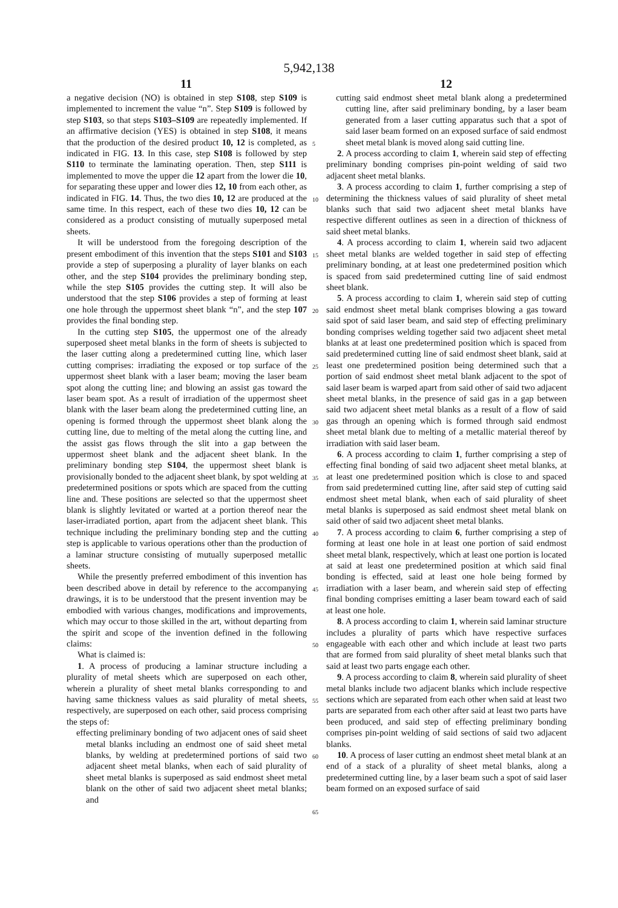5,942,138
11 12
a negative decision (NO) is obtained in step S108, step S109 is implemented to increment the value “n”. Step S109 is followed by step S103, so that steps S103–S109 are repeatedly implemented. If an affirmative decision (YES) is obtained in step S108, it means that the production of the desired product 10, 12 is completed, as indicated in FIG. 13. In this case, step S108 is followed by step S110 to terminate the laminating operation. Then, step S111 is implemented to move the upper die 12 apart from the lower die 10, for separating these upper and lower dies 12, 10 from each other, as indicated in FIG. 14. Thus, the two dies 10, 12 are produced at the same time. In this respect, each of these two dies 10, 12 can be considered as a product consisting of mutually superposed metal sheets.
It will be understood from the foregoing description of the present embodiment of this invention that the steps S101 and S103 provide a step of superposing a plurality of layer blanks on each other, and the step S104 provides the preliminary bonding step, while the step S105 provides the cutting step. It will also be understood that the step S106 provides a step of forming at least one hole through the uppermost sheet blank “n”, and the step 107 provides the final bonding step.
In the cutting step S105, the uppermost one of the already superposed sheet metal blanks in the form of sheets is subjected to the laser cutting along a predetermined cutting line, which laser cutting comprises: irradiating the exposed or top surface of the uppermost sheet blank with a laser beam; moving the laser beam spot along the cutting line; and blowing an assist gas toward the laser beam spot. As a result of irradiation of the uppermost sheet blank with the laser beam along the predetermined cutting line, an opening is formed through the uppermost sheet blank along the cutting line, due to melting of the metal along the cutting line, and the assist gas flows through the slit into a gap between the uppermost sheet blank and the adjacent sheet blank. In the preliminary bonding step S104, the uppermost sheet blank is provisionally bonded to the adjacent sheet blank, by spot welding at predetermined positions or spots which are spaced from the cutting line and. These positions are selected so that the uppermost sheet blank is slightly levitated or warted at a portion thereof near the laser-irradiated portion, apart from the adjacent sheet blank. This technique including the preliminary bonding step and the cutting step is applicable to various operations other than the production of a laminar structure consisting of mutually superposed metallic sheets.
While the presently preferred embodiment of this invention has been described above in detail by reference to the accompanying drawings, it is to be understood that the present invention may be embodied with various changes, modifications and improvements, which may occur to those skilled in the art, without departing from the spirit and scope of the invention defined in the following claims:
What is claimed is:
1. A process of producing a laminar structure including a plurality of metal sheets which are superposed on each other, wherein a plurality of sheet metal blanks corresponding to and having same thickness values as said plurality of metal sheets, respectively, are superposed on each other, said process comprising the steps of:
effecting preliminary bonding of two adjacent ones of said sheet metal blanks including an endmost one of said sheet metal blanks, by welding at predetermined portions of said two adjacent sheet metal blanks, when each of said plurality of sheet metal blanks is superposed as said endmost sheet metal blank on the other of said two adjacent sheet metal blanks; and
5
10
15
20
25
30
35
40
45
50
55
60
65
cutting said endmost sheet metal blank along a predetermined cutting line, after said preliminary bonding, by a laser beam generated from a laser cutting apparatus such that a spot of said laser beam formed on an exposed surface of said endmost sheet metal blank is moved along said cutting line.
2. A process according to claim 1, wherein said step of effecting preliminary bonding comprises pin-point welding of said two adjacent sheet metal blanks.
3. A process according to claim 1, further comprising a step of determining the thickness values of said plurality of sheet metal blanks such that said two adjacent sheet metal blanks have respective different outlines as seen in a direction of thickness of said sheet metal blanks.
4. A process according to claim 1, wherein said two adjacent sheet metal blanks are welded together in said step of effecting preliminary bonding, at at least one predetermined position which is spaced from said predetermined cutting line of said endmost sheet blank.
5. A process according to claim 1, wherein said step of cutting said endmost sheet metal blank comprises blowing a gas toward said spot of said laser beam, and said step of effecting preliminary bonding comprises welding together said two adjacent sheet metal blanks at at least one predetermined position which is spaced from said predetermined cutting line of said endmost sheet blank, said at least one predetermined position being determined such that a portion of said endmost sheet metal blank adjacent to the spot of said laser beam is warped apart from said other of said two adjacent sheet metal blanks, in the presence of said gas in a gap between said two adjacent sheet metal blanks as a result of a flow of said gas through an opening which is formed through said endmost sheet metal blank due to melting of a metallic material thereof by irradiation with said laser beam.
6. A process according to claim 1, further comprising a step of effecting final bonding of said two adjacent sheet metal blanks, at at least one predetermined position which is close to and spaced from said predetermined cutting line, after said step of cutting said endmost sheet metal blank, when each of said plurality of sheet metal blanks is superposed as said endmost sheet metal blank on said other of said two adjacent sheet metal blanks.
7. A process according to claim 6, further comprising a step of forming at least one hole in at least one portion of said endmost sheet metal blank, respectively, which at least one portion is located at said at least one predetermined position at which said final bonding is effected, said at least one hole being formed by irradiation with a laser beam, and wherein said step of effecting final bonding comprises emitting a laser beam toward each of said at least one hole.
8. A process according to claim 1, wherein said laminar structure includes a plurality of parts which have respective surfaces engageable with each other and which include at least two parts that are formed from said plurality of sheet metal blanks such that said at least two parts engage each other.
9. A process according to claim 8, wherein said plurality of sheet metal blanks include two adjacent blanks which include respective sections which are separated from each other when said at least two parts are separated from each other after said at least two parts have been produced, and said step of effecting preliminary bonding comprises pin-point welding of said sections of said two adjacent blanks.
10. A process of laser cutting an endmost sheet metal blank at an end of a stack of a plurality of sheet metal blanks, along a predetermined cutting line, by a laser beam such a spot of said laser beam formed on an exposed surface of said